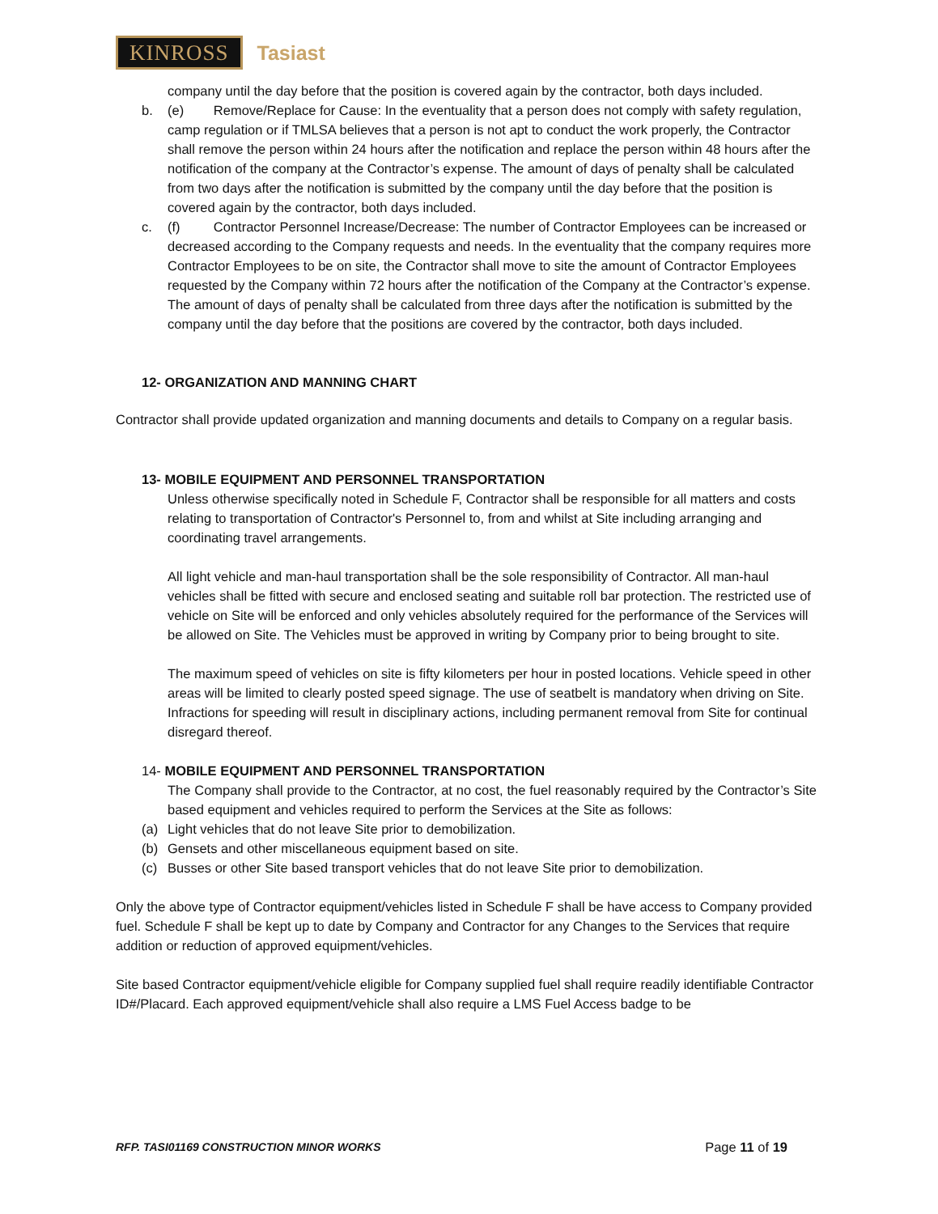KINROSS Tasiast
company until the day before that the position is covered again by the contractor, both days included.
b. (e) Remove/Replace for Cause: In the eventuality that a person does not comply with safety regulation, camp regulation or if TMLSA believes that a person is not apt to conduct the work properly, the Contractor shall remove the person within 24 hours after the notification and replace the person within 48 hours after the notification of the company at the Contractor’s expense. The amount of days of penalty shall be calculated from two days after the notification is submitted by the company until the day before that the position is covered again by the contractor, both days included.
c. (f) Contractor Personnel Increase/Decrease: The number of Contractor Employees can be increased or decreased according to the Company requests and needs. In the eventuality that the company requires more Contractor Employees to be on site, the Contractor shall move to site the amount of Contractor Employees requested by the Company within 72 hours after the notification of the Company at the Contractor’s expense. The amount of days of penalty shall be calculated from three days after the notification is submitted by the company until the day before that the positions are covered by the contractor, both days included.
12- ORGANIZATION AND MANNING CHART
Contractor shall provide updated organization and manning documents and details to Company on a regular basis.
13- MOBILE EQUIPMENT AND PERSONNEL TRANSPORTATION
Unless otherwise specifically noted in Schedule F, Contractor shall be responsible for all matters and costs relating to transportation of Contractor's Personnel to, from and whilst at Site including arranging and coordinating travel arrangements.
All light vehicle and man-haul transportation shall be the sole responsibility of Contractor. All man-haul vehicles shall be fitted with secure and enclosed seating and suitable roll bar protection. The restricted use of vehicle on Site will be enforced and only vehicles absolutely required for the performance of the Services will be allowed on Site. The Vehicles must be approved in writing by Company prior to being brought to site.
The maximum speed of vehicles on site is fifty kilometers per hour in posted locations. Vehicle speed in other areas will be limited to clearly posted speed signage. The use of seatbelt is mandatory when driving on Site. Infractions for speeding will result in disciplinary actions, including permanent removal from Site for continual disregard thereof.
14- MOBILE EQUIPMENT AND PERSONNEL TRANSPORTATION
The Company shall provide to the Contractor, at no cost, the fuel reasonably required by the Contractor’s Site based equipment and vehicles required to perform the Services at the Site as follows:
(a) Light vehicles that do not leave Site prior to demobilization.
(b) Gensets and other miscellaneous equipment based on site.
(c) Busses or other Site based transport vehicles that do not leave Site prior to demobilization.
Only the above type of Contractor equipment/vehicles listed in Schedule F shall be have access to Company provided fuel. Schedule F shall be kept up to date by Company and Contractor for any Changes to the Services that require addition or reduction of approved equipment/vehicles.
Site based Contractor equipment/vehicle eligible for Company supplied fuel shall require readily identifiable Contractor ID#/Placard. Each approved equipment/vehicle shall also require a LMS Fuel Access badge to be
RFP. TASI01169 CONSTRUCTION MINOR WORKS Page 11 of 19